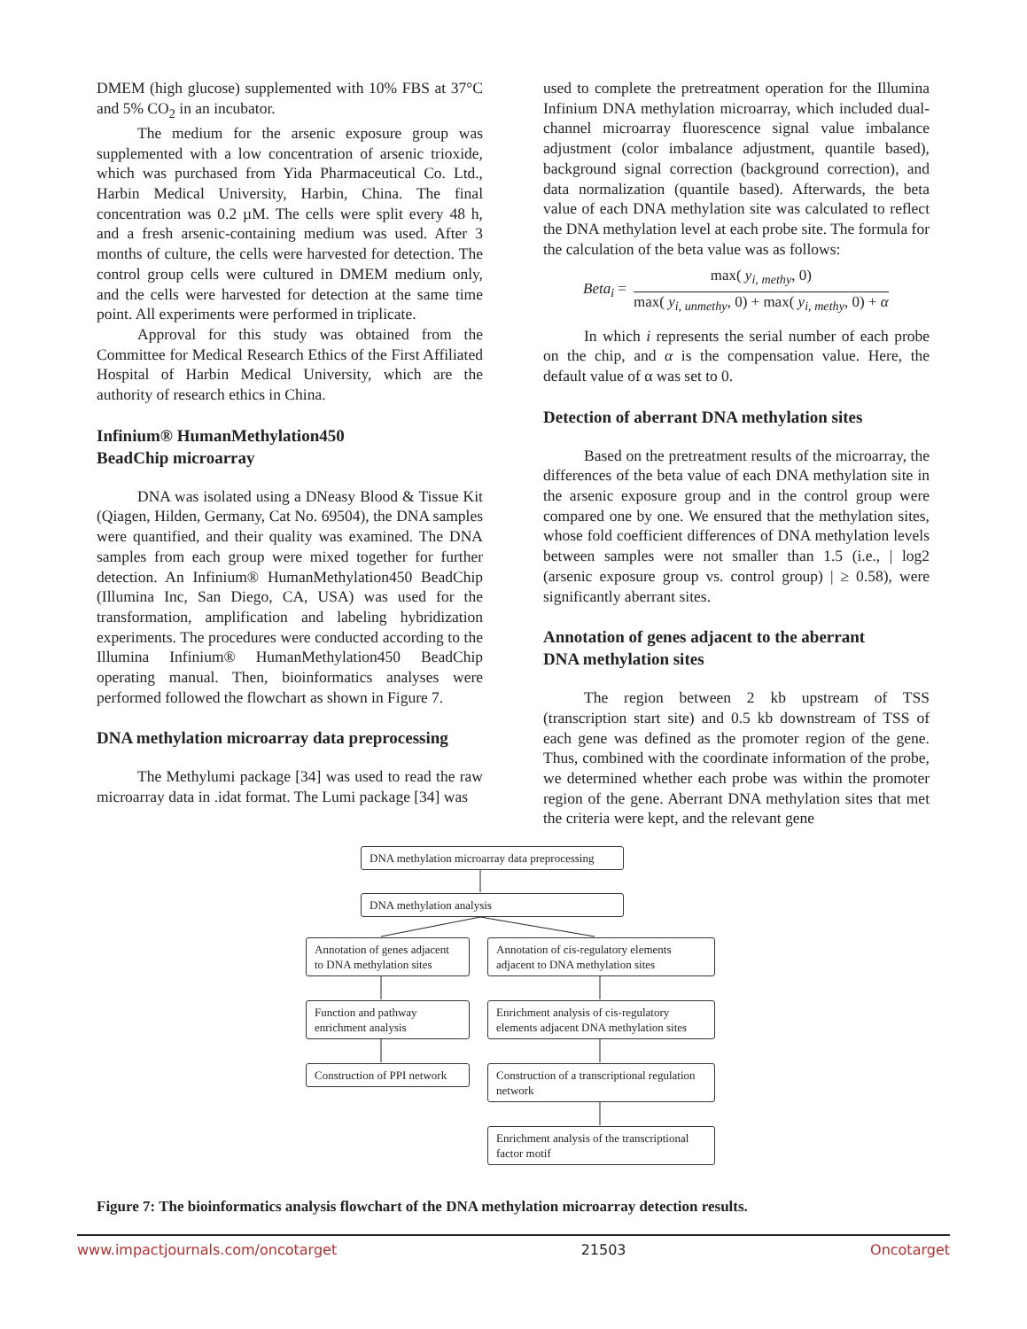DMEM (high glucose) supplemented with 10% FBS at 37°C and 5% CO<sub>2</sub> in an incubator.
The medium for the arsenic exposure group was supplemented with a low concentration of arsenic trioxide, which was purchased from Yida Pharmaceutical Co. Ltd., Harbin Medical University, Harbin, China. The final concentration was 0.2 µM. The cells were split every 48 h, and a fresh arsenic-containing medium was used. After 3 months of culture, the cells were harvested for detection. The control group cells were cultured in DMEM medium only, and the cells were harvested for detection at the same time point. All experiments were performed in triplicate.
Approval for this study was obtained from the Committee for Medical Research Ethics of the First Affiliated Hospital of Harbin Medical University, which are the authority of research ethics in China.
Infinium® HumanMethylation450
BeadChip microarray
DNA was isolated using a DNeasy Blood & Tissue Kit (Qiagen, Hilden, Germany, Cat No. 69504), the DNA samples were quantified, and their quality was examined. The DNA samples from each group were mixed together for further detection. An Infinium® HumanMethylation450 BeadChip (Illumina Inc, San Diego, CA, USA) was used for the transformation, amplification and labeling hybridization experiments. The procedures were conducted according to the Illumina Infinium® HumanMethylation450 BeadChip operating manual. Then, bioinformatics analyses were performed followed the flowchart as shown in Figure 7.
DNA methylation microarray data preprocessing
The Methylumi package [34] was used to read the raw microarray data in .idat format. The Lumi package [34] was
used to complete the pretreatment operation for the Illumina Infinium DNA methylation microarray, which included dual-channel microarray fluorescence signal value imbalance adjustment (color imbalance adjustment, quantile based), background signal correction (background correction), and data normalization (quantile based). Afterwards, the beta value of each DNA methylation site was calculated to reflect the DNA methylation level at each probe site. The formula for the calculation of the beta value was as follows:
Beta<sub>i</sub> =
max( y<sub>i, methy</sub>, 0)
max( y<sub>i, unmethy</sub>, 0) + max( y<sub>i, methy</sub>, 0) + α
In which i represents the serial number of each probe on the chip, and α is the compensation value. Here, the default value of α was set to 0.
Detection of aberrant DNA methylation sites
Based on the pretreatment results of the microarray, the differences of the beta value of each DNA methylation site in the arsenic exposure group and in the control group were compared one by one. We ensured that the methylation sites, whose fold coefficient differences of DNA methylation levels between samples were not smaller than 1.5 (i.e., | log2 (arsenic exposure group vs. control group) | ≥ 0.58), were significantly aberrant sites.
Annotation of genes adjacent to the aberrant
DNA methylation sites
The region between 2 kb upstream of TSS (transcription start site) and 0.5 kb downstream of TSS of each gene was defined as the promoter region of the gene. Thus, combined with the coordinate information of the probe, we determined whether each probe was within the promoter region of the gene. Aberrant DNA methylation sites that met the criteria were kept, and the relevant gene
DNA methylation microarray data preprocessing
DNA methylation analysis
Annotation of genes adjacent to DNA methylation sites
Annotation of cis-regulatory elements adjacent to DNA methylation sites
Function and pathway enrichment analysis
Enrichment analysis of cis-regulatory elements adjacent DNA methylation sites
Construction of PPI network
Construction of a transcriptional regulation network
Enrichment analysis of the transcriptional factor motif
Figure 7: The bioinformatics analysis flowchart of the DNA methylation microarray detection results.
www.impactjournals.com/oncotarget 21503 Oncotarget